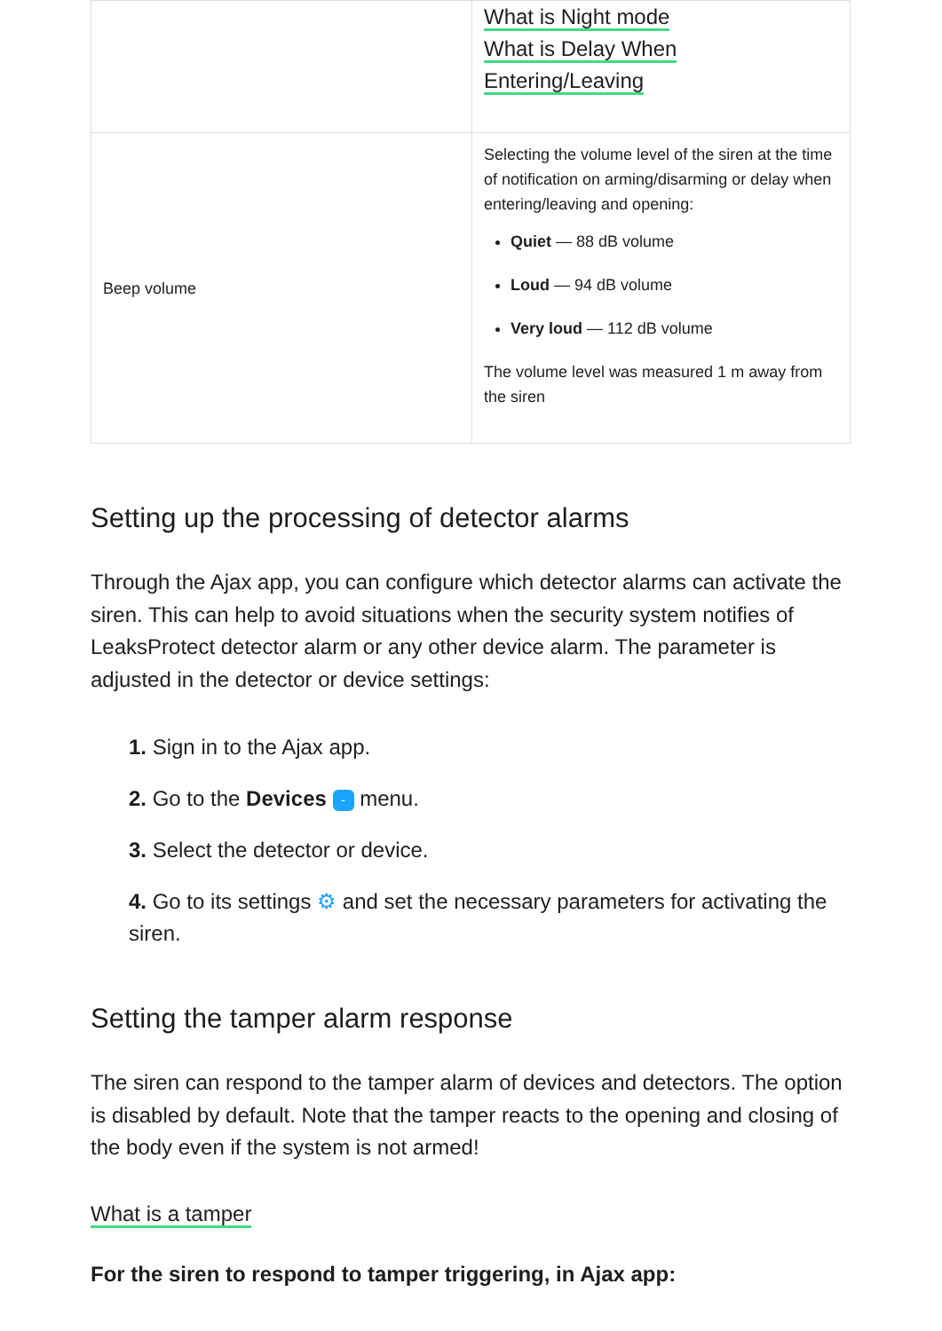| | What is Night mode What is Delay When Entering/Leaving |
| Beep volume | Selecting the volume level of the siren at the time of notification on arming/disarming or delay when entering/leaving and opening: Quiet — 88 dB volume Loud — 94 dB volume Very loud — 112 dB volume The volume level was measured 1 m away from the siren |
Setting up the processing of detector alarms
Through the Ajax app, you can configure which detector alarms can activate the siren. This can help to avoid situations when the security system notifies of LeaksProtect detector alarm or any other device alarm. The parameter is adjusted in the detector or device settings:
1. Sign in to the Ajax app.
2. Go to the Devices - menu.
3. Select the detector or device.
4. Go to its settings ⚙ and set the necessary parameters for activating the siren.
Setting the tamper alarm response
The siren can respond to the tamper alarm of devices and detectors. The option is disabled by default. Note that the tamper reacts to the opening and closing of the body even if the system is not armed!
What is a tamper
For the siren to respond to tamper triggering, in Ajax app: